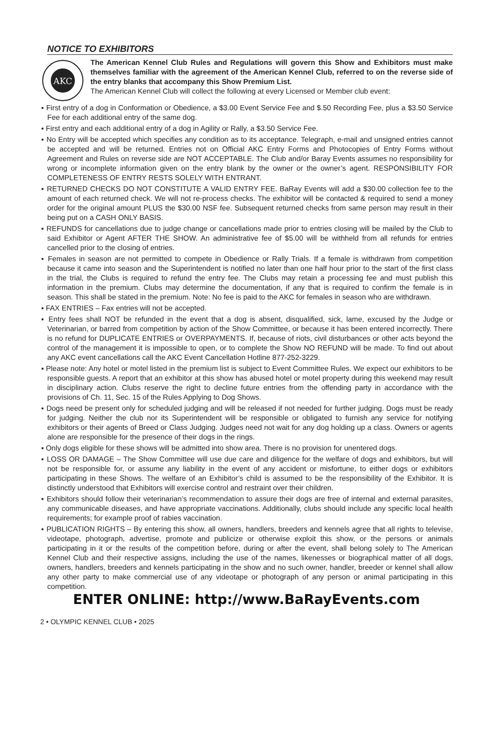NOTICE TO EXHIBITORS
AKC
The American Kennel Club Rules and Regulations will govern this Show and Exhibitors must make themselves familiar with the agreement of the American Kennel Club, referred to on the reverse side of the entry blanks that accompany this Show Premium List.
The American Kennel Club will collect the following at every Licensed or Member club event:
▪ First entry of a dog in Conformation or Obedience, a $3.00 Event Service Fee and $.50 Recording Fee, plus a $3.50 Service Fee for each additional entry of the same dog.
▪ First entry and each additional entry of a dog in Agility or Rally, a $3.50 Service Fee.
▪ No Entry will be accepted which specifies any condition as to its acceptance. Telegraph, e-mail and unsigned entries cannot be accepted and will be returned. Entries not on Official AKC Entry Forms and Photocopies of Entry Forms without Agreement and Rules on reverse side are NOT ACCEPTABLE. The Club and/or Baray Events assumes no responsibility for wrong or incomplete information given on the entry blank by the owner or the owner’s agent. RESPONSIBILITY FOR COMPLETENESS OF ENTRY RESTS SOLELY WITH ENTRANT.
▪ RETURNED CHECKS DO NOT CONSTITUTE A VALID ENTRY FEE. BaRay Events will add a $30.00 collection fee to the amount of each returned check. We will not re-process checks. The exhibitor will be contacted & required to send a money order for the original amount PLUS the $30.00 NSF fee. Subsequent returned checks from same person may result in their being put on a CASH ONLY BASIS.
▪ REFUNDS for cancellations due to judge change or cancellations made prior to entries closing will be mailed by the Club to said Exhibitor or Agent AFTER THE SHOW. An administrative fee of $5.00 will be withheld from all refunds for entries cancelled prior to the closing of entries.
▪ Females in season are not permitted to compete in Obedience or Rally Trials. If a female is withdrawn from competition because it came into season and the Superintendent is notified no later than one half hour prior to the start of the first class in the trial, the Clubs is required to refund the entry fee. The Clubs may retain a processing fee and must publish this information in the premium. Clubs may determine the documentation, if any that is required to confirm the female is in season. This shall be stated in the premium. Note: No fee is paid to the AKC for females in season who are withdrawn.
▪ FAX ENTRIES – Fax entries will not be accepted.
▪ Entry fees shall NOT be refunded in the event that a dog is absent, disqualified, sick, lame, excused by the Judge or Veterinarian, or barred from competition by action of the Show Committee, or because it has been entered incorrectly. There is no refund for DUPLICATE ENTRIES or OVERPAYMENTS. If, because of riots, civil disturbances or other acts beyond the control of the management it is impossible to open, or to complete the Show NO REFUND will be made. To find out about any AKC event cancellations call the AKC Event Cancellation Hotline 877-252-3229.
▪ Please note: Any hotel or motel listed in the premium list is subject to Event Committee Rules. We expect our exhibitors to be responsible guests. A report that an exhibitor at this show has abused hotel or motel property during this weekend may result in disciplinary action. Clubs reserve the right to decline future entries from the offending party in accordance with the provisions of Ch. 11, Sec. 15 of the Rules Applying to Dog Shows.
▪ Dogs need be present only for scheduled judging and will be released if not needed for further judging. Dogs must be ready for judging. Neither the club nor its Superintendent will be responsible or obligated to furnish any service for notifying exhibitors or their agents of Breed or Class Judging. Judges need not wait for any dog holding up a class. Owners or agents alone are responsible for the presence of their dogs in the rings.
▪ Only dogs eligible for these shows will be admitted into show area. There is no provision for unentered dogs.
▪ LOSS OR DAMAGE – The Show Committee will use due care and diligence for the welfare of dogs and exhibitors, but will not be responsible for, or assume any liability in the event of any accident or misfortune, to either dogs or exhibitors participating in these Shows. The welfare of an Exhibitor’s child is assumed to be the responsibility of the Exhibitor. It is distinctly understood that Exhibitors will exercise control and restraint over their children.
▪ Exhibitors should follow their veterinarian’s recommendation to assure their dogs are free of internal and external parasites, any communicable diseases, and have appropriate vaccinations. Additionally, clubs should include any specific local health requirements; for example proof of rabies vaccination.
▪ PUBLICATION RIGHTS – By entering this show, all owners, handlers, breeders and kennels agree that all rights to televise, videotape, photograph, advertise, promote and publicize or otherwise exploit this show, or the persons or animals participating in it or the results of the competition before, during or after the event, shall belong solely to The American Kennel Club and their respective assigns, including the use of the names, likenesses or biographical matter of all dogs, owners, handlers, breeders and kennels participating in the show and no such owner, handler, breeder or kennel shall allow any other party to make commercial use of any videotape or photograph of any person or animal participating in this competition.
ENTER ONLINE: http://www.BaRayEvents.com
2 • OLYMPIC KENNEL CLUB • 2025